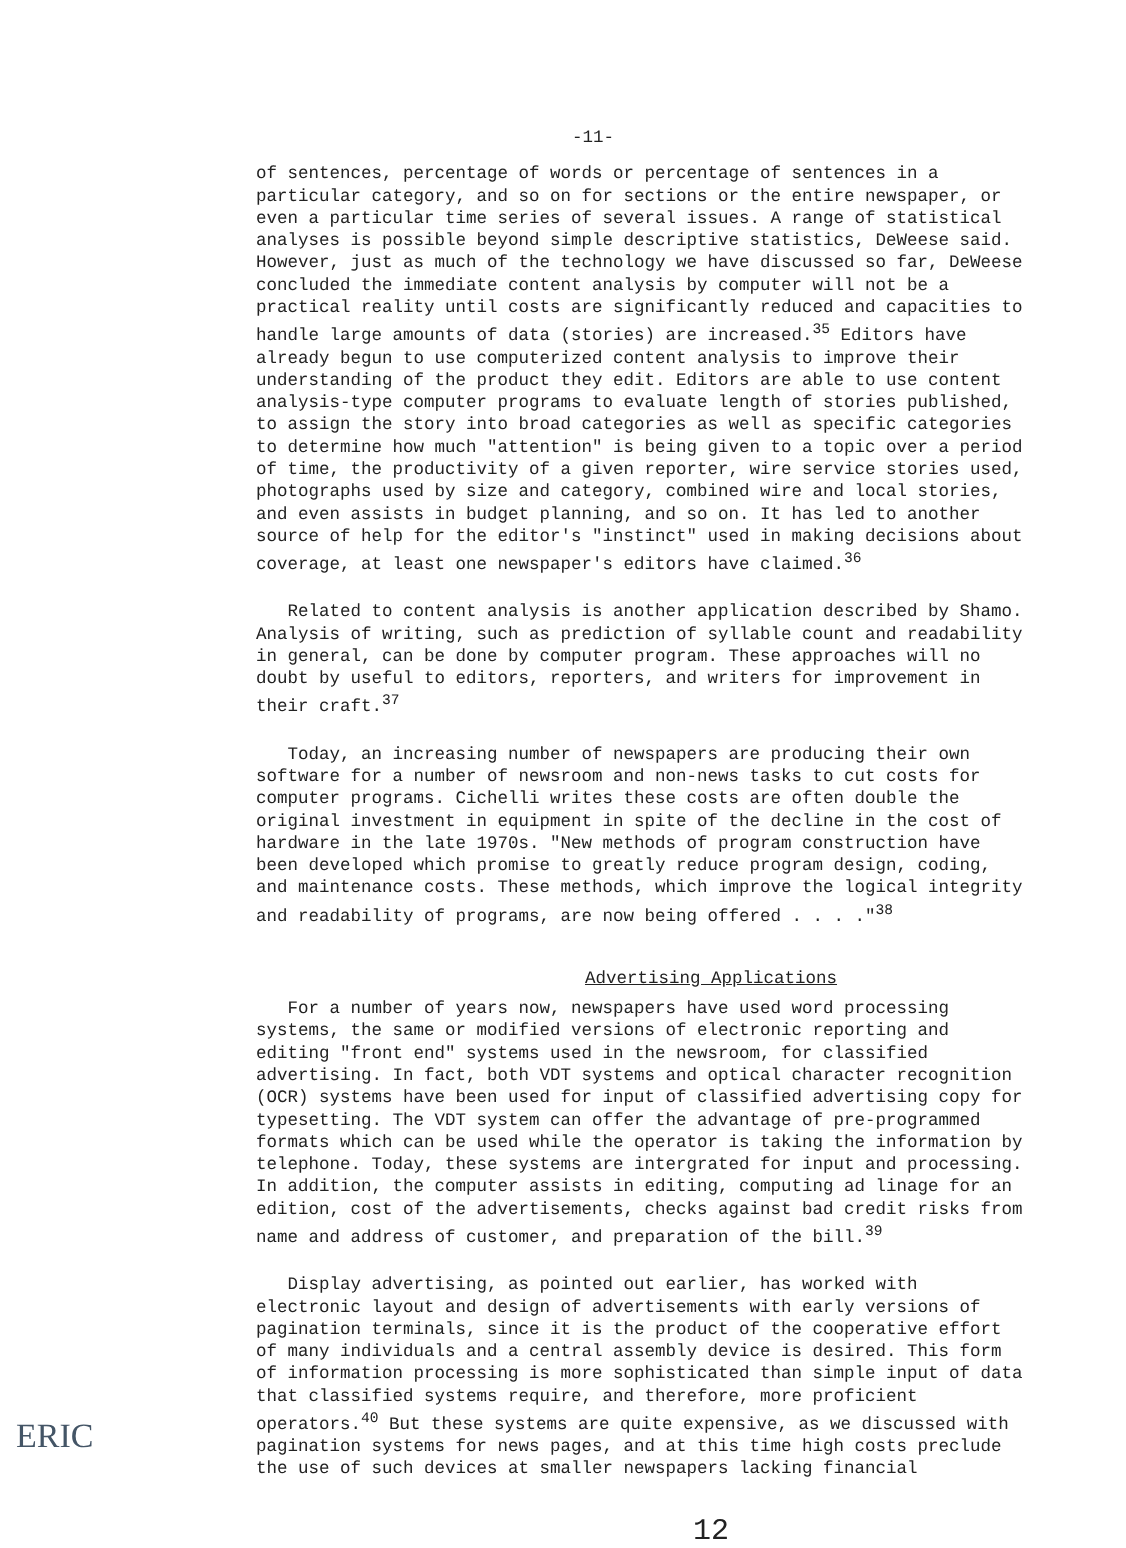-11-
of sentences, percentage of words or percentage of sentences in a particular category, and so on for sections or the entire newspaper, or even a particular time series of several issues. A range of statistical analyses is possible beyond simple descriptive statistics, DeWeese said. However, just as much of the technology we have discussed so far, DeWeese concluded the immediate content analysis by computer will not be a practical reality until costs are significantly reduced and capacities to handle large amounts of data (stories) are increased.<sup>35</sup> Editors have already begun to use computerized content analysis to improve their understanding of the product they edit. Editors are able to use content analysis-type computer programs to evaluate length of stories published, to assign the story into broad categories as well as specific categories to determine how much "attention" is being given to a topic over a period of time, the productivity of a given reporter, wire service stories used, photographs used by size and category, combined wire and local stories, and even assists in budget planning, and so on. It has led to another source of help for the editor's "instinct" used in making decisions about coverage, at least one newspaper's editors have claimed.<sup>36</sup>
Related to content analysis is another application described by Shamo. Analysis of writing, such as prediction of syllable count and readability in general, can be done by computer program. These approaches will no doubt by useful to editors, reporters, and writers for improvement in their craft.<sup>37</sup>
Today, an increasing number of newspapers are producing their own software for a number of newsroom and non-news tasks to cut costs for computer programs. Cichelli writes these costs are often double the original investment in equipment in spite of the decline in the cost of hardware in the late 1970s. "New methods of program construction have been developed which promise to greatly reduce program design, coding, and maintenance costs. These methods, which improve the logical integrity and readability of programs, are now being offered . . . ."<sup>38</sup>
Advertising Applications
For a number of years now, newspapers have used word processing systems, the same or modified versions of electronic reporting and editing "front end" systems used in the newsroom, for classified advertising. In fact, both VDT systems and optical character recognition (OCR) systems have been used for input of classified advertising copy for typesetting. The VDT system can offer the advantage of pre-programmed formats which can be used while the operator is taking the information by telephone. Today, these systems are intergrated for input and processing. In addition, the computer assists in editing, computing ad linage for an edition, cost of the advertisements, checks against bad credit risks from name and address of customer, and preparation of the bill.<sup>39</sup>
Display advertising, as pointed out earlier, has worked with electronic layout and design of advertisements with early versions of pagination terminals, since it is the product of the cooperative effort of many individuals and a central assembly device is desired. This form of information processing is more sophisticated than simple input of data that classified systems require, and therefore, more proficient operators.<sup>40</sup> But these systems are quite expensive, as we discussed with pagination systems for news pages, and at this time high costs preclude the use of such devices at smaller newspapers lacking financial
12
ERIC